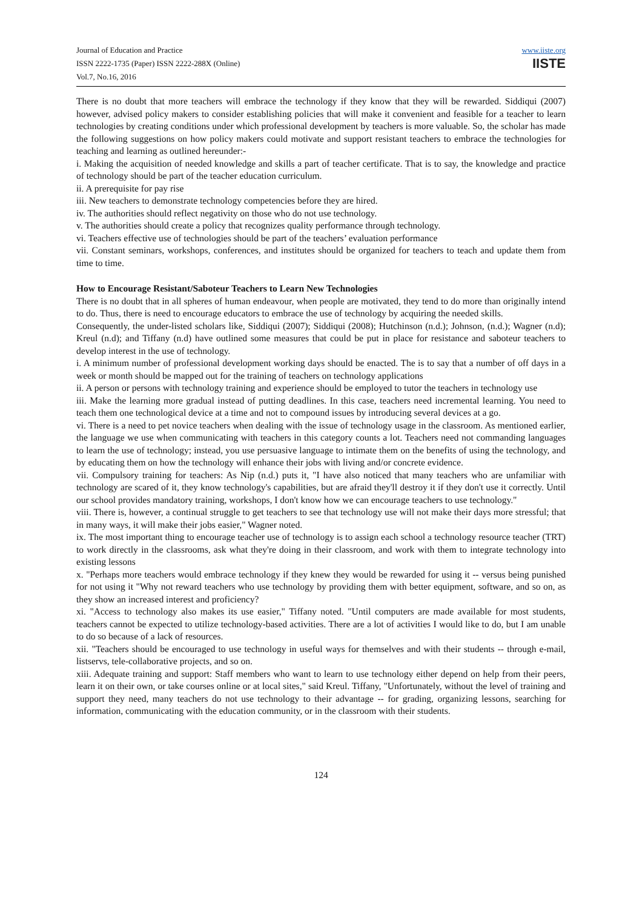Journal of Education and Practice
ISSN 2222-1735 (Paper) ISSN 2222-288X (Online)
Vol.7, No.16, 2016
www.iiste.org
IISTE
There is no doubt that more teachers will embrace the technology if they know that they will be rewarded. Siddiqui (2007) however, advised policy makers to consider establishing policies that will make it convenient and feasible for a teacher to learn technologies by creating conditions under which professional development by teachers is more valuable. So, the scholar has made the following suggestions on how policy makers could motivate and support resistant teachers to embrace the technologies for teaching and learning as outlined hereunder:-
i. Making the acquisition of needed knowledge and skills a part of teacher certificate. That is to say, the knowledge and practice of technology should be part of the teacher education curriculum.
ii. A prerequisite for pay rise
iii. New teachers to demonstrate technology competencies before they are hired.
iv. The authorities should reflect negativity on those who do not use technology.
v. The authorities should create a policy that recognizes quality performance through technology.
vi. Teachers effective use of technologies should be part of the teachers’ evaluation performance
vii. Constant seminars, workshops, conferences, and institutes should be organized for teachers to teach and update them from time to time.
How to Encourage Resistant/Saboteur Teachers to Learn New Technologies
There is no doubt that in all spheres of human endeavour, when people are motivated, they tend to do more than originally intend to do. Thus, there is need to encourage educators to embrace the use of technology by acquiring the needed skills.
Consequently, the under-listed scholars like, Siddiqui (2007); Siddiqui (2008); Hutchinson (n.d.); Johnson, (n.d.); Wagner (n.d); Kreul (n.d); and Tiffany (n.d) have outlined some measures that could be put in place for resistance and saboteur teachers to develop interest in the use of technology.
i. A minimum number of professional development working days should be enacted. The is to say that a number of off days in a week or month should be mapped out for the training of teachers on technology applications
ii. A person or persons with technology training and experience should be employed to tutor the teachers in technology use
iii. Make the learning more gradual instead of putting deadlines. In this case, teachers need incremental learning. You need to teach them one technological device at a time and not to compound issues by introducing several devices at a go.
vi. There is a need to pet novice teachers when dealing with the issue of technology usage in the classroom. As mentioned earlier, the language we use when communicating with teachers in this category counts a lot. Teachers need not commanding languages to learn the use of technology; instead, you use persuasive language to intimate them on the benefits of using the technology, and by educating them on how the technology will enhance their jobs with living and/or concrete evidence.
vii. Compulsory training for teachers: As Nip (n.d.) puts it, "I have also noticed that many teachers who are unfamiliar with technology are scared of it, they know technology's capabilities, but are afraid they'll destroy it if they don't use it correctly. Until our school provides mandatory training, workshops, I don't know how we can encourage teachers to use technology."
viii. There is, however, a continual struggle to get teachers to see that technology use will not make their days more stressful; that in many ways, it will make their jobs easier," Wagner noted.
ix. The most important thing to encourage teacher use of technology is to assign each school a technology resource teacher (TRT) to work directly in the classrooms, ask what they're doing in their classroom, and work with them to integrate technology into existing lessons
x. "Perhaps more teachers would embrace technology if they knew they would be rewarded for using it -- versus being punished for not using it "Why not reward teachers who use technology by providing them with better equipment, software, and so on, as they show an increased interest and proficiency?
xi. "Access to technology also makes its use easier," Tiffany noted. "Until computers are made available for most students, teachers cannot be expected to utilize technology-based activities. There are a lot of activities I would like to do, but I am unable to do so because of a lack of resources.
xii. "Teachers should be encouraged to use technology in useful ways for themselves and with their students -- through e-mail, listservs, tele-collaborative projects, and so on.
xiii. Adequate training and support: Staff members who want to learn to use technology either depend on help from their peers, learn it on their own, or take courses online or at local sites," said Kreul. Tiffany, "Unfortunately, without the level of training and support they need, many teachers do not use technology to their advantage -- for grading, organizing lessons, searching for information, communicating with the education community, or in the classroom with their students.
124